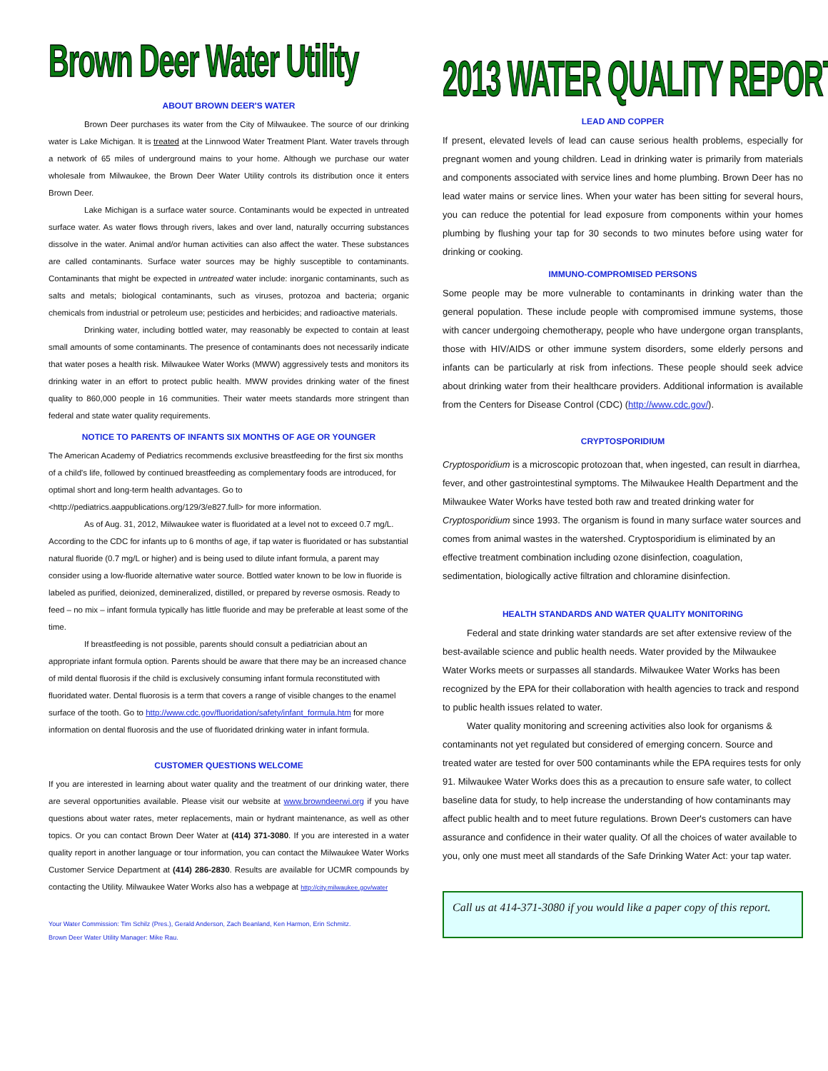Brown Deer Water Utility
ABOUT BROWN DEER'S WATER
Brown Deer purchases its water from the City of Milwaukee. The source of our drinking water is Lake Michigan. It is treated at the Linnwood Water Treatment Plant. Water travels through a network of 65 miles of underground mains to your home. Although we purchase our water wholesale from Milwaukee, the Brown Deer Water Utility controls its distribution once it enters Brown Deer.
Lake Michigan is a surface water source. Contaminants would be expected in untreated surface water. As water flows through rivers, lakes and over land, naturally occurring substances dissolve in the water. Animal and/or human activities can also affect the water. These substances are called contaminants. Surface water sources may be highly susceptible to contaminants. Contaminants that might be expected in untreated water include: inorganic contaminants, such as salts and metals; biological contaminants, such as viruses, protozoa and bacteria; organic chemicals from industrial or petroleum use; pesticides and herbicides; and radioactive materials.
Drinking water, including bottled water, may reasonably be expected to contain at least small amounts of some contaminants. The presence of contaminants does not necessarily indicate that water poses a health risk. Milwaukee Water Works (MWW) aggressively tests and monitors its drinking water in an effort to protect public health. MWW provides drinking water of the finest quality to 860,000 people in 16 communities. Their water meets standards more stringent than federal and state water quality requirements.
NOTICE TO PARENTS OF INFANTS SIX MONTHS OF AGE OR YOUNGER
The American Academy of Pediatrics recommends exclusive breastfeeding for the first six months of a child's life, followed by continued breastfeeding as complementary foods are introduced, for optimal short and long-term health advantages. Go to <http://pediatrics.aappublications.org/129/3/e827.full> for more information.
As of Aug. 31, 2012, Milwaukee water is fluoridated at a level not to exceed 0.7 mg/L. According to the CDC for infants up to 6 months of age, if tap water is fluoridated or has substantial natural fluoride (0.7 mg/L or higher) and is being used to dilute infant formula, a parent may consider using a low-fluoride alternative water source. Bottled water known to be low in fluoride is labeled as purified, deionized, demineralized, distilled, or prepared by reverse osmosis. Ready to feed – no mix – infant formula typically has little fluoride and may be preferable at least some of the time.
If breastfeeding is not possible, parents should consult a pediatrician about an appropriate infant formula option. Parents should be aware that there may be an increased chance of mild dental fluorosis if the child is exclusively consuming infant formula reconstituted with fluoridated water. Dental fluorosis is a term that covers a range of visible changes to the enamel surface of the tooth. Go to http://www.cdc.gov/fluoridation/safety/infant_formula.htm for more information on dental fluorosis and the use of fluoridated drinking water in infant formula.
CUSTOMER QUESTIONS WELCOME
If you are interested in learning about water quality and the treatment of our drinking water, there are several opportunities available. Please visit our website at www.browndeerwi.org if you have questions about water rates, meter replacements, main or hydrant maintenance, as well as other topics. Or you can contact Brown Deer Water at (414) 371-3080. If you are interested in a water quality report in another language or tour information, you can contact the Milwaukee Water Works Customer Service Department at (414) 286-2830. Results are available for UCMR compounds by contacting the Utility. Milwaukee Water Works also has a webpage at http://city.milwaukee.gov/water
Your Water Commission: Tim Schilz (Pres.), Gerald Anderson, Zach Beanland, Ken Harmon, Erin Schmitz.
Brown Deer Water Utility Manager: Mike Rau.
2013 WATER QUALITY REPORT
LEAD AND COPPER
If present, elevated levels of lead can cause serious health problems, especially for pregnant women and young children. Lead in drinking water is primarily from materials and components associated with service lines and home plumbing. Brown Deer has no lead water mains or service lines. When your water has been sitting for several hours, you can reduce the potential for lead exposure from components within your homes plumbing by flushing your tap for 30 seconds to two minutes before using water for drinking or cooking.
IMMUNO-COMPROMISED PERSONS
Some people may be more vulnerable to contaminants in drinking water than the general population. These include people with compromised immune systems, those with cancer undergoing chemotherapy, people who have undergone organ transplants, those with HIV/AIDS or other immune system disorders, some elderly persons and infants can be particularly at risk from infections. These people should seek advice about drinking water from their healthcare providers. Additional information is available from the Centers for Disease Control (CDC) (http://www.cdc.gov/).
CRYPTOSPORIDIUM
Cryptosporidium is a microscopic protozoan that, when ingested, can result in diarrhea, fever, and other gastrointestinal symptoms. The Milwaukee Health Department and the Milwaukee Water Works have tested both raw and treated drinking water for Cryptosporidium since 1993. The organism is found in many surface water sources and comes from animal wastes in the watershed. Cryptosporidium is eliminated by an effective treatment combination including ozone disinfection, coagulation, sedimentation, biologically active filtration and chloramine disinfection.
HEALTH STANDARDS AND WATER QUALITY MONITORING
Federal and state drinking water standards are set after extensive review of the best-available science and public health needs. Water provided by the Milwaukee Water Works meets or surpasses all standards. Milwaukee Water Works has been recognized by the EPA for their collaboration with health agencies to track and respond to public health issues related to water.
Water quality monitoring and screening activities also look for organisms & contaminants not yet regulated but considered of emerging concern. Source and treated water are tested for over 500 contaminants while the EPA requires tests for only 91. Milwaukee Water Works does this as a precaution to ensure safe water, to collect baseline data for study, to help increase the understanding of how contaminants may affect public health and to meet future regulations. Brown Deer's customers can have assurance and confidence in their water quality. Of all the choices of water available to you, only one must meet all standards of the Safe Drinking Water Act: your tap water.
Call us at 414-371-3080 if you would like a paper copy of this report.